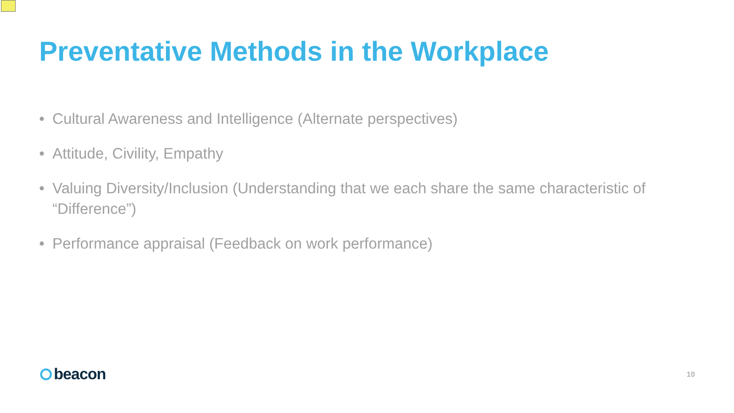Preventative Methods in the Workplace
• Cultural Awareness and Intelligence (Alternate perspectives)
• Attitude, Civility, Empathy
• Valuing Diversity/Inclusion (Understanding that we each share the same characteristic of “Difference”)
• Performance appraisal (Feedback on work performance)
beacon
10